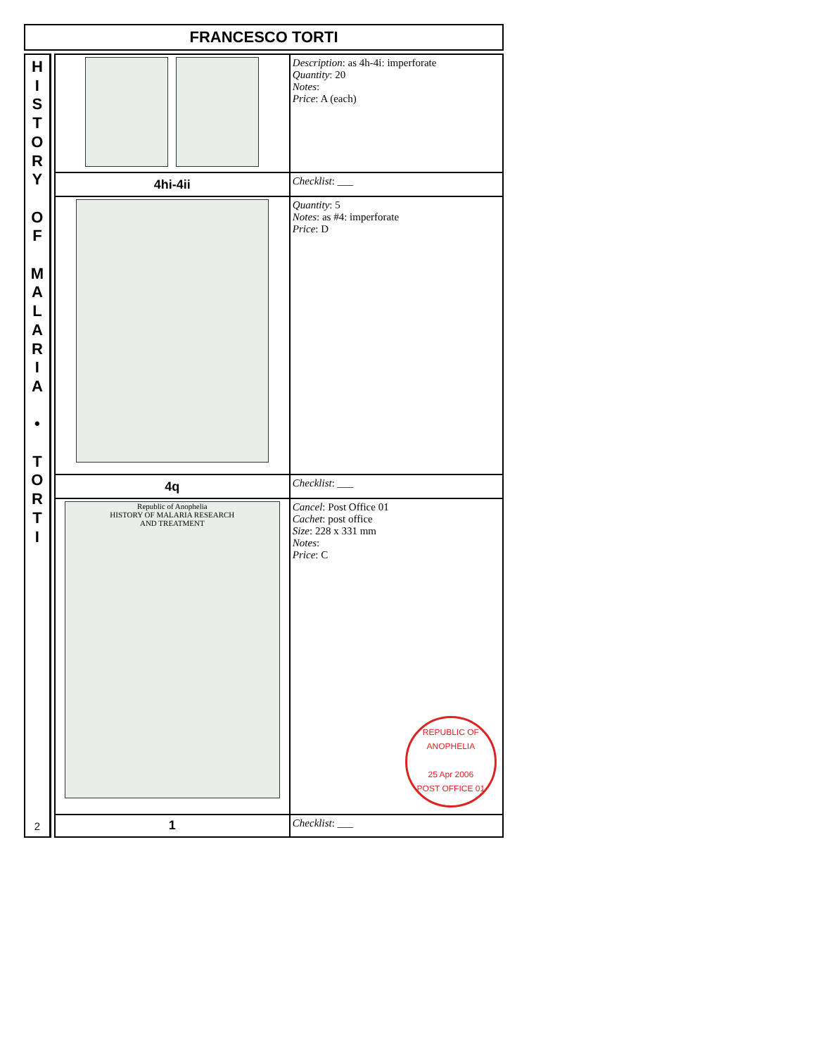FRANCESCO TORTI
H
I
S
T
O
R
Y
O
F
M
A
L
A
R
I
A
•
T
O
R
T
I
2
| | Description : as 4h-4i: imperforate Quantity : 20 Notes : Price : A (each) |
| 4hi-4ii | Checklist : ___ |
| | Quantity : 5 Notes : as #4: imperforate Price : D |
| 4q | Checklist : ___ |
| Republic of Anophelia HISTORY OF MALARIA RESEARCH AND TREATMENT | Cancel : Post Office 01 Cachet : post office Size : 228 x 331 mm Notes : Price : C REPUBLIC OF ANOPHELIA 25 Apr 2006 POST OFFICE 01 |
| 1 | Checklist : ___ |